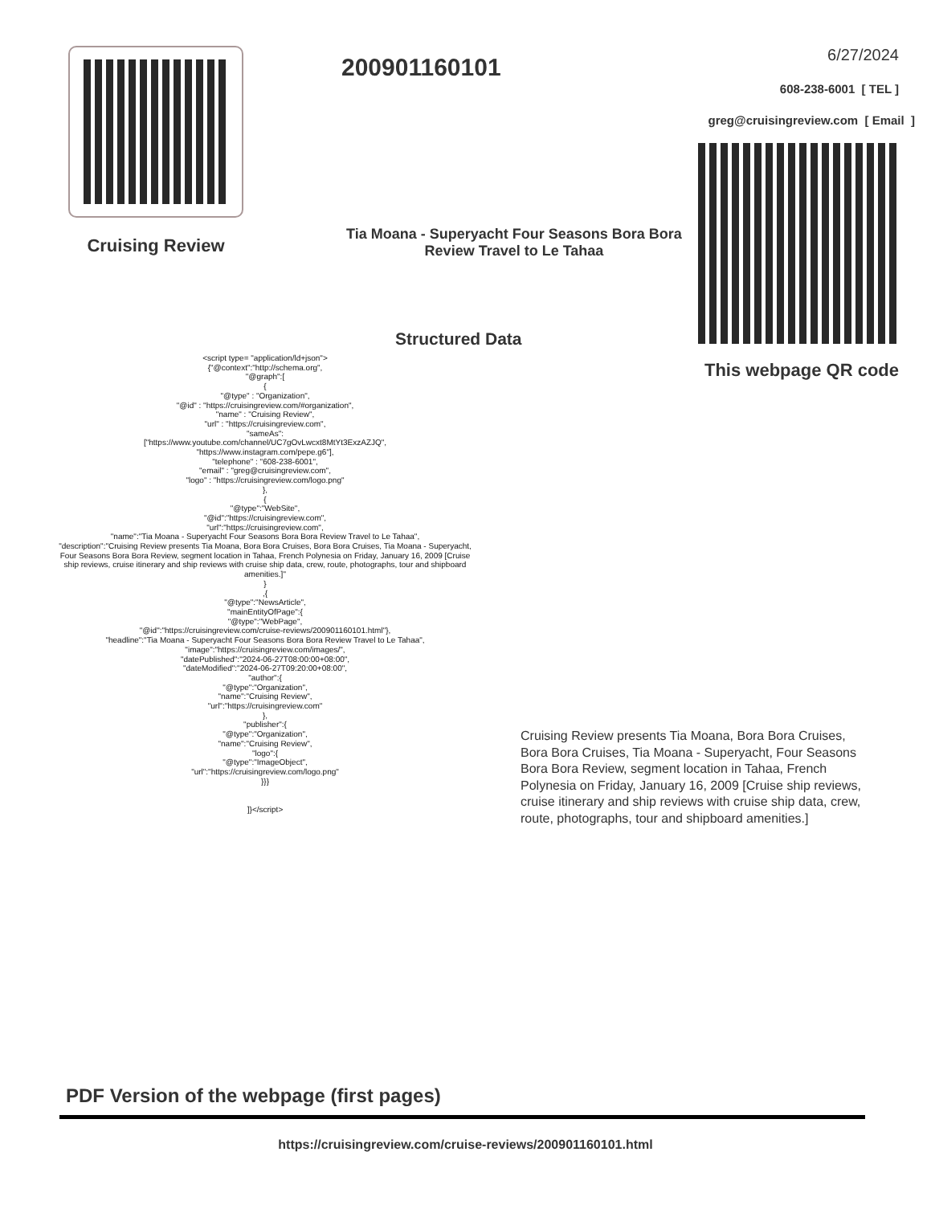Cruising Review
200901160101
Tia Moana - Superyacht Four Seasons Bora Bora Review Travel to Le Tahaa
6/27/2024
608-238-6001 [ TEL ]
greg@cruisingreview.com [ Email ]
This webpage QR code
Structured Data
<script type= "application/ld+json">
{"@context":"http://schema.org",
"@graph":[
{
"@type" : "Organization",
"@id" : "https://cruisingreview.com/#organization",
"name" : "Cruising Review",
"url" : "https://cruisingreview.com",
"sameAs":
["https://www.youtube.com/channel/UC7gOvLwcxt8MtYt3ExzAZJQ",
"https://www.instagram.com/pepe.g6"],
"telephone" : "608-238-6001",
"email" : "greg@cruisingreview.com",
"logo" : "https://cruisingreview.com/logo.png"
},
{
"@type":"WebSite",
"@id":"https://cruisingreview.com",
"url":"https://cruisingreview.com",
"name":"Tia Moana - Superyacht Four Seasons Bora Bora Review Travel to Le Tahaa",
"description":"Cruising Review presents Tia Moana, Bora Bora Cruises, Bora Bora Cruises, Tia Moana - Superyacht, Four Seasons Bora Bora Review, segment location in Tahaa, French Polynesia on Friday, January 16, 2009 [Cruise ship reviews, cruise itinerary and ship reviews with cruise ship data, crew, route, photographs, tour and shipboard amenities.]"
}
,{
"@type":"NewsArticle",
"mainEntityOfPage":{
"@type":"WebPage",
"@id":"https://cruisingreview.com/cruise-reviews/200901160101.html"},
"headline":"Tia Moana - Superyacht Four Seasons Bora Bora Review Travel to Le Tahaa",
"image":"https://cruisingreview.com/images/",
"datePublished":"2024-06-27T08:00:00+08:00",
"dateModified":"2024-06-27T09:20:00+08:00",
"author":{
"@type":"Organization",
"name":"Cruising Review",
"url":"https://cruisingreview.com"
},
"publisher":{
"@type":"Organization",
"name":"Cruising Review",
"logo":{
"@type":"ImageObject",
"url":"https://cruisingreview.com/logo.png"
}}}
]}</script>
Cruising Review presents Tia Moana, Bora Bora Cruises, Bora Bora Cruises, Tia Moana - Superyacht, Four Seasons Bora Bora Review, segment location in Tahaa, French Polynesia on Friday, January 16, 2009 [Cruise ship reviews, cruise itinerary and ship reviews with cruise ship data, crew, route, photographs, tour and shipboard amenities.]
PDF Version of the webpage (first pages)
https://cruisingreview.com/cruise-reviews/200901160101.html